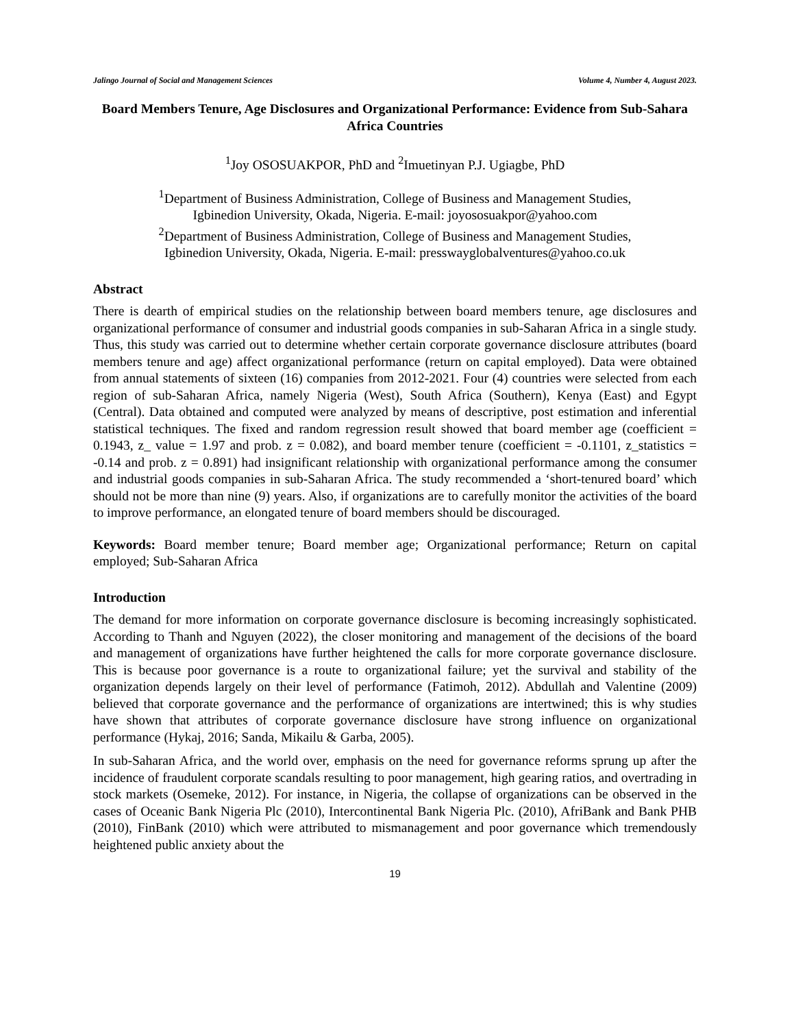Jalingo Journal of Social and Management Sciences Volume 4, Number 4, August 2023.
Board Members Tenure, Age Disclosures and Organizational Performance: Evidence from Sub-Sahara Africa Countries
<sup>1</sup> Joy OSOSUAKPOR, PhD and <sup>2</sup>Imuetinyan P.J. Ugiagbe, PhD
<sup>1</sup> Department of Business Administration, College of Business and Management Studies,
Igbinedion University, Okada, Nigeria. E-mail: joyososuakpor@yahoo.com
<sup>2</sup> Department of Business Administration, College of Business and Management Studies,
Igbinedion University, Okada, Nigeria. E-mail: presswayglobalventures@yahoo.co.uk
Abstract
There is dearth of empirical studies on the relationship between board members tenure, age disclosures and organizational performance of consumer and industrial goods companies in sub-Saharan Africa in a single study. Thus, this study was carried out to determine whether certain corporate governance disclosure attributes (board members tenure and age) affect organizational performance (return on capital employed). Data were obtained from annual statements of sixteen (16) companies from 2012-2021. Four (4) countries were selected from each region of sub-Saharan Africa, namely Nigeria (West), South Africa (Southern), Kenya (East) and Egypt (Central). Data obtained and computed were analyzed by means of descriptive, post estimation and inferential statistical techniques. The fixed and random regression result showed that board member age (coefficient = 0.1943, z_ value = 1.97 and prob. z = 0.082), and board member tenure (coefficient = -0.1101, z_statistics = -0.14 and prob. z = 0.891) had insignificant relationship with organizational performance among the consumer and industrial goods companies in sub-Saharan Africa. The study recommended a ‘short-tenured board’ which should not be more than nine (9) years. Also, if organizations are to carefully monitor the activities of the board to improve performance, an elongated tenure of board members should be discouraged.
Keywords: Board member tenure; Board member age; Organizational performance; Return on capital employed; Sub-Saharan Africa
Introduction
The demand for more information on corporate governance disclosure is becoming increasingly sophisticated. According to Thanh and Nguyen (2022), the closer monitoring and management of the decisions of the board and management of organizations have further heightened the calls for more corporate governance disclosure. This is because poor governance is a route to organizational failure; yet the survival and stability of the organization depends largely on their level of performance (Fatimoh, 2012). Abdullah and Valentine (2009) believed that corporate governance and the performance of organizations are intertwined; this is why studies have shown that attributes of corporate governance disclosure have strong influence on organizational performance (Hykaj, 2016; Sanda, Mikailu & Garba, 2005).
In sub-Saharan Africa, and the world over, emphasis on the need for governance reforms sprung up after the incidence of fraudulent corporate scandals resulting to poor management, high gearing ratios, and overtrading in stock markets (Osemeke, 2012). For instance, in Nigeria, the collapse of organizations can be observed in the cases of Oceanic Bank Nigeria Plc (2010), Intercontinental Bank Nigeria Plc. (2010), AfriBank and Bank PHB (2010), FinBank (2010) which were attributed to mismanagement and poor governance which tremendously heightened public anxiety about the
19